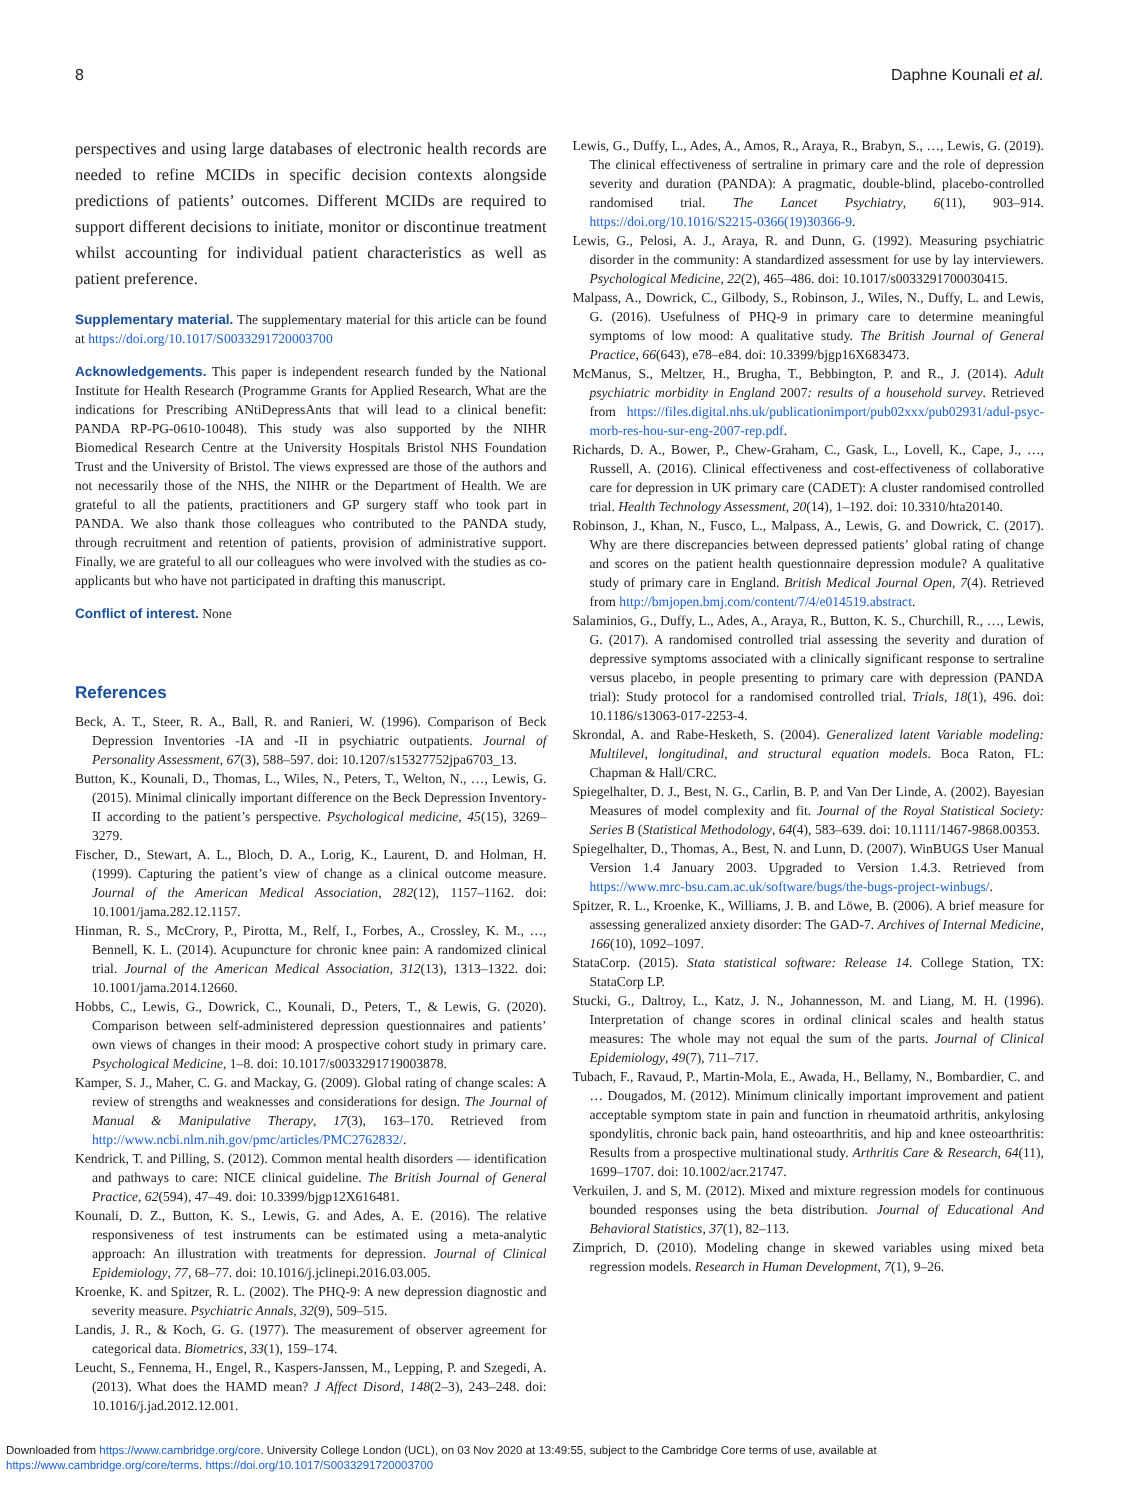8 Daphne Kounali et al.
perspectives and using large databases of electronic health records are needed to refine MCIDs in specific decision contexts alongside predictions of patients’ outcomes. Different MCIDs are required to support different decisions to initiate, monitor or discontinue treatment whilst accounting for individual patient characteristics as well as patient preference.
Supplementary material. The supplementary material for this article can be found at https://doi.org/10.1017/S0033291720003700
Acknowledgements. This paper is independent research funded by the National Institute for Health Research (Programme Grants for Applied Research, What are the indications for Prescribing ANtiDepressAnts that will lead to a clinical benefit: PANDA RP-PG-0610-10048). This study was also supported by the NIHR Biomedical Research Centre at the University Hospitals Bristol NHS Foundation Trust and the University of Bristol. The views expressed are those of the authors and not necessarily those of the NHS, the NIHR or the Department of Health. We are grateful to all the patients, practitioners and GP surgery staff who took part in PANDA. We also thank those colleagues who contributed to the PANDA study, through recruitment and retention of patients, provision of administrative support. Finally, we are grateful to all our colleagues who were involved with the studies as co-applicants but who have not participated in drafting this manuscript.
Conflict of interest. None
References
Beck, A. T., Steer, R. A., Ball, R. and Ranieri, W. (1996). Comparison of Beck Depression Inventories -IA and -II in psychiatric outpatients. Journal of Personality Assessment, 67(3), 588–597. doi: 10.1207/s15327752jpa6703_13.
Button, K., Kounali, D., Thomas, L., Wiles, N., Peters, T., Welton, N., …, Lewis, G. (2015). Minimal clinically important difference on the Beck Depression Inventory-II according to the patient’s perspective. Psychological medicine, 45(15), 3269–3279.
Fischer, D., Stewart, A. L., Bloch, D. A., Lorig, K., Laurent, D. and Holman, H. (1999). Capturing the patient’s view of change as a clinical outcome measure. Journal of the American Medical Association, 282(12), 1157–1162. doi: 10.1001/jama.282.12.1157.
Hinman, R. S., McCrory, P., Pirotta, M., Relf, I., Forbes, A., Crossley, K. M., …, Bennell, K. L. (2014). Acupuncture for chronic knee pain: A randomized clinical trial. Journal of the American Medical Association, 312(13), 1313–1322. doi: 10.1001/jama.2014.12660.
Hobbs, C., Lewis, G., Dowrick, C., Kounali, D., Peters, T., & Lewis, G. (2020). Comparison between self-administered depression questionnaires and patients’ own views of changes in their mood: A prospective cohort study in primary care. Psychological Medicine, 1–8. doi: 10.1017/s0033291719003878.
Kamper, S. J., Maher, C. G. and Mackay, G. (2009). Global rating of change scales: A review of strengths and weaknesses and considerations for design. The Journal of Manual & Manipulative Therapy, 17(3), 163–170. Retrieved from http://www.ncbi.nlm.nih.gov/pmc/articles/PMC2762832/.
Kendrick, T. and Pilling, S. (2012). Common mental health disorders — identification and pathways to care: NICE clinical guideline. The British Journal of General Practice, 62(594), 47–49. doi: 10.3399/bjgp12X616481.
Kounali, D. Z., Button, K. S., Lewis, G. and Ades, A. E. (2016). The relative responsiveness of test instruments can be estimated using a meta-analytic approach: An illustration with treatments for depression. Journal of Clinical Epidemiology, 77, 68–77. doi: 10.1016/j.jclinepi.2016.03.005.
Kroenke, K. and Spitzer, R. L. (2002). The PHQ-9: A new depression diagnostic and severity measure. Psychiatric Annals, 32(9), 509–515.
Landis, J. R., & Koch, G. G. (1977). The measurement of observer agreement for categorical data. Biometrics, 33(1), 159–174.
Leucht, S., Fennema, H., Engel, R., Kaspers-Janssen, M., Lepping, P. and Szegedi, A. (2013). What does the HAMD mean? J Affect Disord, 148(2–3), 243–248. doi: 10.1016/j.jad.2012.12.001.
Lewis, G., Duffy, L., Ades, A., Amos, R., Araya, R., Brabyn, S., …, Lewis, G. (2019). The clinical effectiveness of sertraline in primary care and the role of depression severity and duration (PANDA): A pragmatic, double-blind, placebo-controlled randomised trial. The Lancet Psychiatry, 6(11), 903–914. https://doi.org/10.1016/S2215-0366(19)30366-9.
Lewis, G., Pelosi, A. J., Araya, R. and Dunn, G. (1992). Measuring psychiatric disorder in the community: A standardized assessment for use by lay interviewers. Psychological Medicine, 22(2), 465–486. doi: 10.1017/s0033291700030415.
Malpass, A., Dowrick, C., Gilbody, S., Robinson, J., Wiles, N., Duffy, L. and Lewis, G. (2016). Usefulness of PHQ-9 in primary care to determine meaningful symptoms of low mood: A qualitative study. The British Journal of General Practice, 66(643), e78–e84. doi: 10.3399/bjgp16X683473.
McManus, S., Meltzer, H., Brugha, T., Bebbington, P. and R., J. (2014). Adult psychiatric morbidity in England 2007: results of a household survey. Retrieved from https://files.digital.nhs.uk/publicationimport/pub02xxx/pub02931/adul-psyc-morb-res-hou-sur-eng-2007-rep.pdf.
Richards, D. A., Bower, P., Chew-Graham, C., Gask, L., Lovell, K., Cape, J., …, Russell, A. (2016). Clinical effectiveness and cost-effectiveness of collaborative care for depression in UK primary care (CADET): A cluster randomised controlled trial. Health Technology Assessment, 20(14), 1–192. doi: 10.3310/hta20140.
Robinson, J., Khan, N., Fusco, L., Malpass, A., Lewis, G. and Dowrick, C. (2017). Why are there discrepancies between depressed patients’ global rating of change and scores on the patient health questionnaire depression module? A qualitative study of primary care in England. British Medical Journal Open, 7(4). Retrieved from http://bmjopen.bmj.com/content/7/4/e014519.abstract.
Salaminios, G., Duffy, L., Ades, A., Araya, R., Button, K. S., Churchill, R., …, Lewis, G. (2017). A randomised controlled trial assessing the severity and duration of depressive symptoms associated with a clinically significant response to sertraline versus placebo, in people presenting to primary care with depression (PANDA trial): Study protocol for a randomised controlled trial. Trials, 18(1), 496. doi: 10.1186/s13063-017-2253-4.
Skrondal, A. and Rabe-Hesketh, S. (2004). Generalized latent Variable modeling: Multilevel, longitudinal, and structural equation models. Boca Raton, FL: Chapman & Hall/CRC.
Spiegelhalter, D. J., Best, N. G., Carlin, B. P. and Van Der Linde, A. (2002). Bayesian Measures of model complexity and fit. Journal of the Royal Statistical Society: Series B (Statistical Methodology, 64(4), 583–639. doi: 10.1111/1467-9868.00353.
Spiegelhalter, D., Thomas, A., Best, N. and Lunn, D. (2007). WinBUGS User Manual Version 1.4 January 2003. Upgraded to Version 1.4.3. Retrieved from https://www.mrc-bsu.cam.ac.uk/software/bugs/the-bugs-project-winbugs/.
Spitzer, R. L., Kroenke, K., Williams, J. B. and Löwe, B. (2006). A brief measure for assessing generalized anxiety disorder: The GAD-7. Archives of Internal Medicine, 166(10), 1092–1097.
StataCorp. (2015). Stata statistical software: Release 14. College Station, TX: StataCorp LP.
Stucki, G., Daltroy, L., Katz, J. N., Johannesson, M. and Liang, M. H. (1996). Interpretation of change scores in ordinal clinical scales and health status measures: The whole may not equal the sum of the parts. Journal of Clinical Epidemiology, 49(7), 711–717.
Tubach, F., Ravaud, P., Martin-Mola, E., Awada, H., Bellamy, N., Bombardier, C. and … Dougados, M. (2012). Minimum clinically important improvement and patient acceptable symptom state in pain and function in rheumatoid arthritis, ankylosing spondylitis, chronic back pain, hand osteoarthritis, and hip and knee osteoarthritis: Results from a prospective multinational study. Arthritis Care & Research, 64(11), 1699–1707. doi: 10.1002/acr.21747.
Verkuilen, J. and S, M. (2012). Mixed and mixture regression models for continuous bounded responses using the beta distribution. Journal of Educational And Behavioral Statistics, 37(1), 82–113.
Zimprich, D. (2010). Modeling change in skewed variables using mixed beta regression models. Research in Human Development, 7(1), 9–26.
Downloaded from https://www.cambridge.org/core. University College London (UCL), on 03 Nov 2020 at 13:49:55, subject to the Cambridge Core terms of use, available at
https://www.cambridge.org/core/terms. https://doi.org/10.1017/S0033291720003700